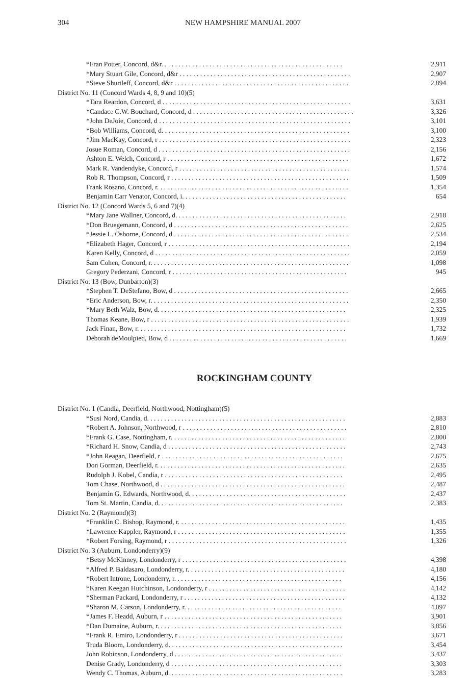304 NEW HAMPSHIRE MANUAL 2007
| *Fran Potter, Concord, d&r. . . . . . . . . . . . . . . . . . . . . . . . . . . . . . . . . . . . . . . . . . . . . . . . . . . . . | 2,911 |
| *Mary Stuart Gile, Concord, d&r . . . . . . . . . . . . . . . . . . . . . . . . . . . . . . . . . . . . . . . . . . . . . . . . . . | 2,907 |
| *Steve Shurtleff, Concord, d&r . . . . . . . . . . . . . . . . . . . . . . . . . . . . . . . . . . . . . . . . . . . . . . . . . . . | 2,894 |
| District No. 11 (Concord Wards 4, 8, 9 and 10)(5) | |
| *Tara Reardon, Concord, d . . . . . . . . . . . . . . . . . . . . . . . . . . . . . . . . . . . . . . . . . . . . . . . . . . . . . . . | 3,631 |
| *Candace C.W. Bouchard, Concord, d . . . . . . . . . . . . . . . . . . . . . . . . . . . . . . . . . . . . . . . . . . . . . . . | 3,326 |
| *John DeJoie, Concord, d . . . . . . . . . . . . . . . . . . . . . . . . . . . . . . . . . . . . . . . . . . . . . . . . . . . . . . . . | 3,101 |
| *Bob Williams, Concord, d. . . . . . . . . . . . . . . . . . . . . . . . . . . . . . . . . . . . . . . . . . . . . . . . . . . . . . . | 3,100 |
| *Jim MacKay, Concord, r . . . . . . . . . . . . . . . . . . . . . . . . . . . . . . . . . . . . . . . . . . . . . . . . . . . . . . . . | 2,323 |
| Josue Roman, Concord, d . . . . . . . . . . . . . . . . . . . . . . . . . . . . . . . . . . . . . . . . . . . . . . . . . . . . . . . . | 2,156 |
| Ashton E. Welch, Concord, r . . . . . . . . . . . . . . . . . . . . . . . . . . . . . . . . . . . . . . . . . . . . . . . . . . . . . | 1,672 |
| Mark R. Vandendyke, Concord, r . . . . . . . . . . . . . . . . . . . . . . . . . . . . . . . . . . . . . . . . . . . . . . . . . . | 1,574 |
| Rob R. Thompson, Concord, r . . . . . . . . . . . . . . . . . . . . . . . . . . . . . . . . . . . . . . . . . . . . . . . . . . . . | 1,509 |
| Frank Rosano, Concord, r. . . . . . . . . . . . . . . . . . . . . . . . . . . . . . . . . . . . . . . . . . . . . . . . . . . . . . . . | 1,354 |
| Benjamin Carr Venator, Concord, i. . . . . . . . . . . . . . . . . . . . . . . . . . . . . . . . . . . . . . . . . . . . . . . . | 654 |
| District No. 12 (Concord Wards 5, 6 and 7)(4) | |
| *Mary Jane Wallner, Concord, d. . . . . . . . . . . . . . . . . . . . . . . . . . . . . . . . . . . . . . . . . . . . . . . . . . | 2,918 |
| *Don Bruegemann, Concord, d . . . . . . . . . . . . . . . . . . . . . . . . . . . . . . . . . . . . . . . . . . . . . . . . . . . | 2,625 |
| *Jessie L. Osborne, Concord, d . . . . . . . . . . . . . . . . . . . . . . . . . . . . . . . . . . . . . . . . . . . . . . . . . . . | 2,534 |
| *Elizabeth Hager, Concord, r . . . . . . . . . . . . . . . . . . . . . . . . . . . . . . . . . . . . . . . . . . . . . . . . . . . . . | 2,194 |
| Karen Kelly, Concord, d . . . . . . . . . . . . . . . . . . . . . . . . . . . . . . . . . . . . . . . . . . . . . . . . . . . . . . . . . | 2,059 |
| Sam Cohen, Concord, r. . . . . . . . . . . . . . . . . . . . . . . . . . . . . . . . . . . . . . . . . . . . . . . . . . . . . . . . . . | 1,098 |
| Gregory Pederzani, Concord, r . . . . . . . . . . . . . . . . . . . . . . . . . . . . . . . . . . . . . . . . . . . . . . . . . . . | 945 |
| District No. 13 (Bow, Dunbarton)(3) | |
| *Stephen T. DeStefano, Bow, d . . . . . . . . . . . . . . . . . . . . . . . . . . . . . . . . . . . . . . . . . . . . . . . . . . . | 2,665 |
| *Eric Anderson, Bow, r. . . . . . . . . . . . . . . . . . . . . . . . . . . . . . . . . . . . . . . . . . . . . . . . . . . . . . . . . . | 2,350 |
| *Mary Beth Walz, Bow, d. . . . . . . . . . . . . . . . . . . . . . . . . . . . . . . . . . . . . . . . . . . . . . . . . . . . . . . | 2,325 |
| Thomas Keane, Bow, r . . . . . . . . . . . . . . . . . . . . . . . . . . . . . . . . . . . . . . . . . . . . . . . . . . . . . . . . . . | 1,939 |
| Jack Finan, Bow, r. . . . . . . . . . . . . . . . . . . . . . . . . . . . . . . . . . . . . . . . . . . . . . . . . . . . . . . . . . . . . | 1,732 |
| Deborah deMoulpied, Bow, d . . . . . . . . . . . . . . . . . . . . . . . . . . . . . . . . . . . . . . . . . . . . . . . . . . . . | 1,669 |
ROCKINGHAM COUNTY
| District No. 1 (Candia, Deerfield, Northwood, Nottingham)(5) | |
| *Susi Nord, Candia, d. . . . . . . . . . . . . . . . . . . . . . . . . . . . . . . . . . . . . . . . . . . . . . . . . . . . . . . . . . | 2,883 |
| *Robert A. Johnson, Northwood, r . . . . . . . . . . . . . . . . . . . . . . . . . . . . . . . . . . . . . . . . . . . . . . . . | 2,810 |
| *Frank G. Case, Nottingham, r. . . . . . . . . . . . . . . . . . . . . . . . . . . . . . . . . . . . . . . . . . . . . . . . . . . | 2,800 |
| *Richard H. Snow, Candia, d . . . . . . . . . . . . . . . . . . . . . . . . . . . . . . . . . . . . . . . . . . . . . . . . . . . . | 2,743 |
| *John Reagan, Deerfield, r . . . . . . . . . . . . . . . . . . . . . . . . . . . . . . . . . . . . . . . . . . . . . . . . . . . . . | 2,675 |
| Don Gorman, Deerfield, r. . . . . . . . . . . . . . . . . . . . . . . . . . . . . . . . . . . . . . . . . . . . . . . . . . . . . . . | 2,635 |
| Rudolph J. Kobel, Candia, r . . . . . . . . . . . . . . . . . . . . . . . . . . . . . . . . . . . . . . . . . . . . . . . . . . . . | 2,495 |
| Tom Chase, Northwood, d . . . . . . . . . . . . . . . . . . . . . . . . . . . . . . . . . . . . . . . . . . . . . . . . . . . . . . | 2,487 |
| Benjamin G. Edwards, Northwood, d. . . . . . . . . . . . . . . . . . . . . . . . . . . . . . . . . . . . . . . . . . . . . . | 2,437 |
| Tom St. Martin, Candia, d. . . . . . . . . . . . . . . . . . . . . . . . . . . . . . . . . . . . . . . . . . . . . . . . . . . . . . | 2,383 |
| District No. 2 (Raymond)(3) | |
| *Franklin C. Bishop, Raymond, r. . . . . . . . . . . . . . . . . . . . . . . . . . . . . . . . . . . . . . . . . . . . . . . . . | 1,435 |
| *Lawrence Kappler, Raymond, r . . . . . . . . . . . . . . . . . . . . . . . . . . . . . . . . . . . . . . . . . . . . . . . . . | 1,355 |
| *Robert Forsing, Raymond, r . . . . . . . . . . . . . . . . . . . . . . . . . . . . . . . . . . . . . . . . . . . . . . . . . . . . | 1,326 |
| District No. 3 (Auburn, Londonderry)(9) | |
| *Betsy McKinney, Londonderry, r . . . . . . . . . . . . . . . . . . . . . . . . . . . . . . . . . . . . . . . . . . . . . . . . | 4,398 |
| *Alfred P. Baldasaro, Londonderry, r. . . . . . . . . . . . . . . . . . . . . . . . . . . . . . . . . . . . . . . . . . . . . . | 4,180 |
| *Robert Introne, Londonderry, r. . . . . . . . . . . . . . . . . . . . . . . . . . . . . . . . . . . . . . . . . . . . . . . . . | 4,156 |
| *Karen Keegan Hutchinson, Londonderry, r . . . . . . . . . . . . . . . . . . . . . . . . . . . . . . . . . . . . . . . . | 4,142 |
| *Sherman Packard, Londonderry, r . . . . . . . . . . . . . . . . . . . . . . . . . . . . . . . . . . . . . . . . . . . . . . . | 4,132 |
| *Sharon M. Carson, Londonderry, r. . . . . . . . . . . . . . . . . . . . . . . . . . . . . . . . . . . . . . . . . . . . . . | 4,097 |
| *James F. Headd, Auburn, r . . . . . . . . . . . . . . . . . . . . . . . . . . . . . . . . . . . . . . . . . . . . . . . . . . . . | 3,901 |
| *Dan Dumaine, Auburn, r. . . . . . . . . . . . . . . . . . . . . . . . . . . . . . . . . . . . . . . . . . . . . . . . . . . . . . | 3,856 |
| *Frank R. Emiro, Londonderry, r . . . . . . . . . . . . . . . . . . . . . . . . . . . . . . . . . . . . . . . . . . . . . . . . | 3,671 |
| Truda Bloom, Londonderry, d. . . . . . . . . . . . . . . . . . . . . . . . . . . . . . . . . . . . . . . . . . . . . . . . . . . | 3,454 |
| John Robinson, Londonderry, d . . . . . . . . . . . . . . . . . . . . . . . . . . . . . . . . . . . . . . . . . . . . . . . . . | 3,437 |
| Denise Grady, Londonderry, d . . . . . . . . . . . . . . . . . . . . . . . . . . . . . . . . . . . . . . . . . . . . . . . . . . | 3,303 |
| Wendy C. Thomas, Auburn, d. . . . . . . . . . . . . . . . . . . . . . . . . . . . . . . . . . . . . . . . . . . . . . . . . . . | 3,283 |